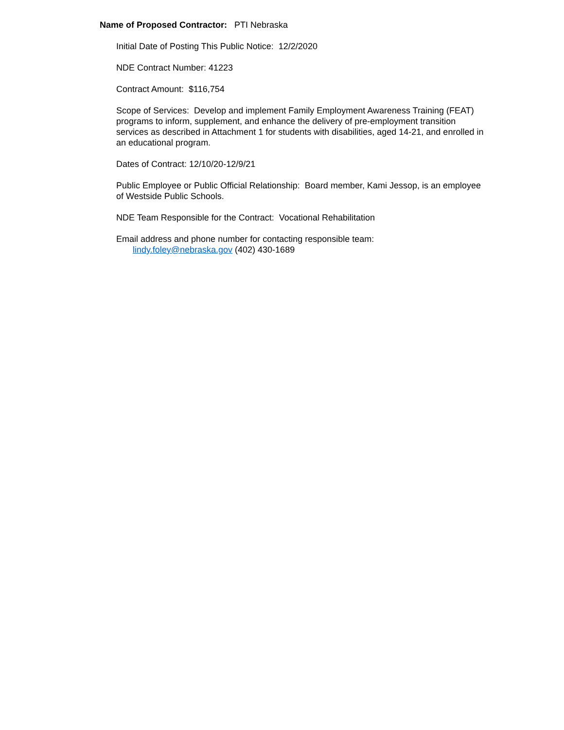Name of Proposed Contractor: PTI Nebraska
Initial Date of Posting This Public Notice: 12/2/2020
NDE Contract Number: 41223
Contract Amount: $116,754
Scope of Services: Develop and implement Family Employment Awareness Training (FEAT) programs to inform, supplement, and enhance the delivery of pre-employment transition services as described in Attachment 1 for students with disabilities, aged 14-21, and enrolled in an educational program.
Dates of Contract: 12/10/20-12/9/21
Public Employee or Public Official Relationship: Board member, Kami Jessop, is an employee of Westside Public Schools.
NDE Team Responsible for the Contract: Vocational Rehabilitation
Email address and phone number for contacting responsible team:
lindy.foley@nebraska.gov (402) 430-1689